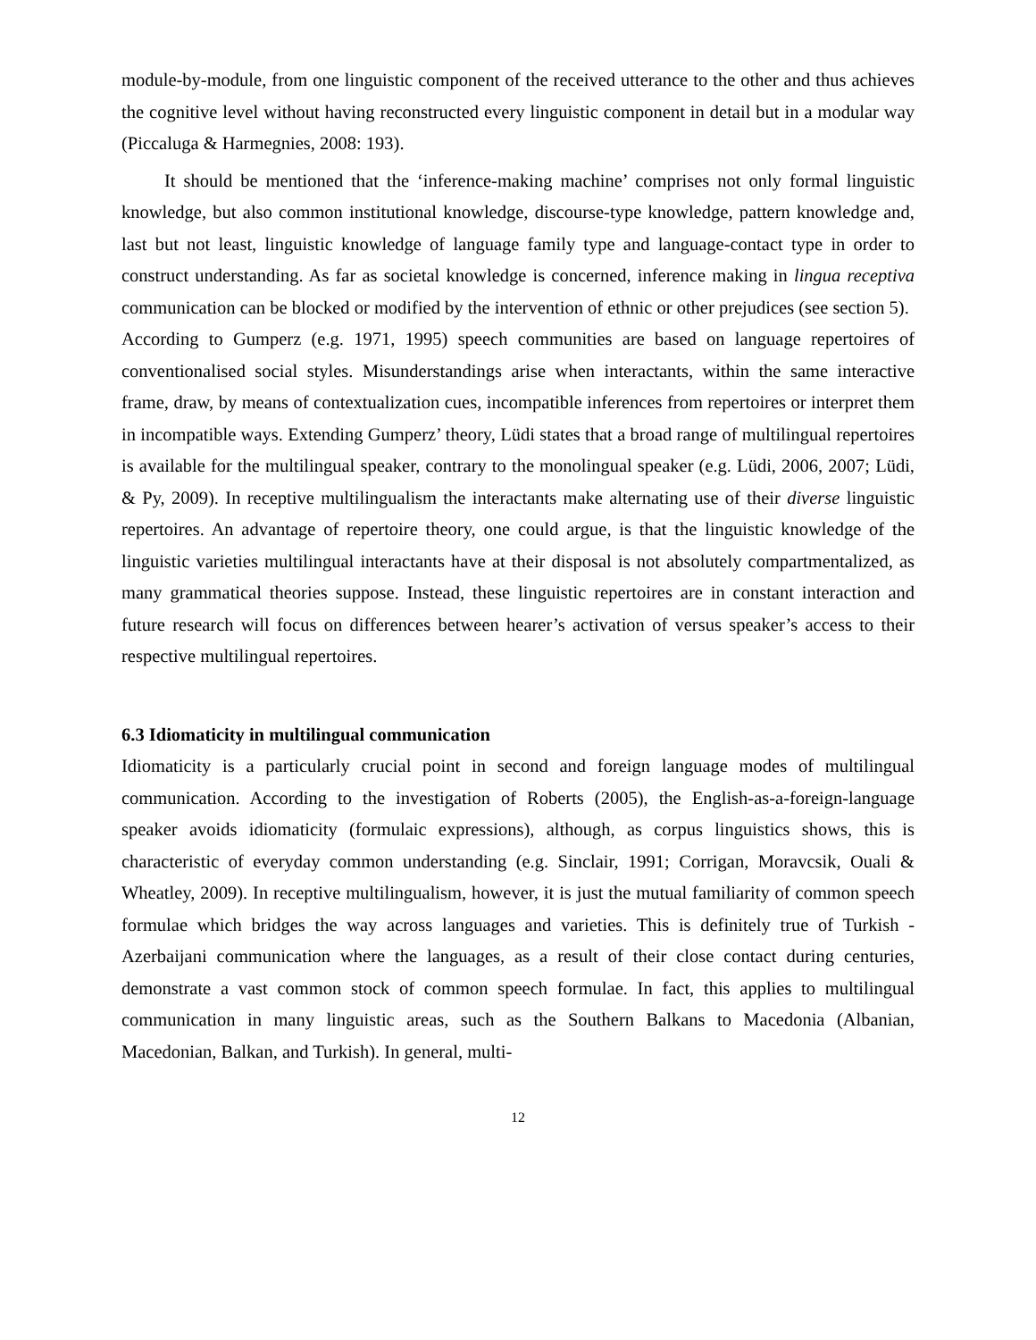module-by-module, from one linguistic component of the received utterance to the other and thus achieves the cognitive level without having reconstructed every linguistic component in detail but in a modular way (Piccaluga & Harmegnies, 2008: 193).
It should be mentioned that the ‘inference-making machine’ comprises not only formal linguistic knowledge, but also common institutional knowledge, discourse-type knowledge, pattern knowledge and, last but not least, linguistic knowledge of language family type and language-contact type in order to construct understanding. As far as societal knowledge is concerned, inference making in lingua receptiva communication can be blocked or modified by the intervention of ethnic or other prejudices (see section 5).
According to Gumperz (e.g. 1971, 1995) speech communities are based on language repertoires of conventionalised social styles. Misunderstandings arise when interactants, within the same interactive frame, draw, by means of contextualization cues, incompatible inferences from repertoires or interpret them in incompatible ways. Extending Gumperz’ theory, Lüdi states that a broad range of multilingual repertoires is available for the multilingual speaker, contrary to the monolingual speaker (e.g. Lüdi, 2006, 2007; Lüdi, & Py, 2009). In receptive multilingualism the interactants make alternating use of their diverse linguistic repertoires. An advantage of repertoire theory, one could argue, is that the linguistic knowledge of the linguistic varieties multilingual interactants have at their disposal is not absolutely compartmentalized, as many grammatical theories suppose. Instead, these linguistic repertoires are in constant interaction and future research will focus on differences between hearer’s activation of versus speaker’s access to their respective multilingual repertoires.
6.3 Idiomaticity in multilingual communication
Idiomaticity is a particularly crucial point in second and foreign language modes of multilingual communication. According to the investigation of Roberts (2005), the English-as-a-foreign-language speaker avoids idiomaticity (formulaic expressions), although, as corpus linguistics shows, this is characteristic of everyday common understanding (e.g. Sinclair, 1991; Corrigan, Moravcsik, Ouali & Wheatley, 2009). In receptive multilingualism, however, it is just the mutual familiarity of common speech formulae which bridges the way across languages and varieties. This is definitely true of Turkish - Azerbaijani communication where the languages, as a result of their close contact during centuries, demonstrate a vast common stock of common speech formulae. In fact, this applies to multilingual communication in many linguistic areas, such as the Southern Balkans to Macedonia (Albanian, Macedonian, Balkan, and Turkish). In general, multi-
12